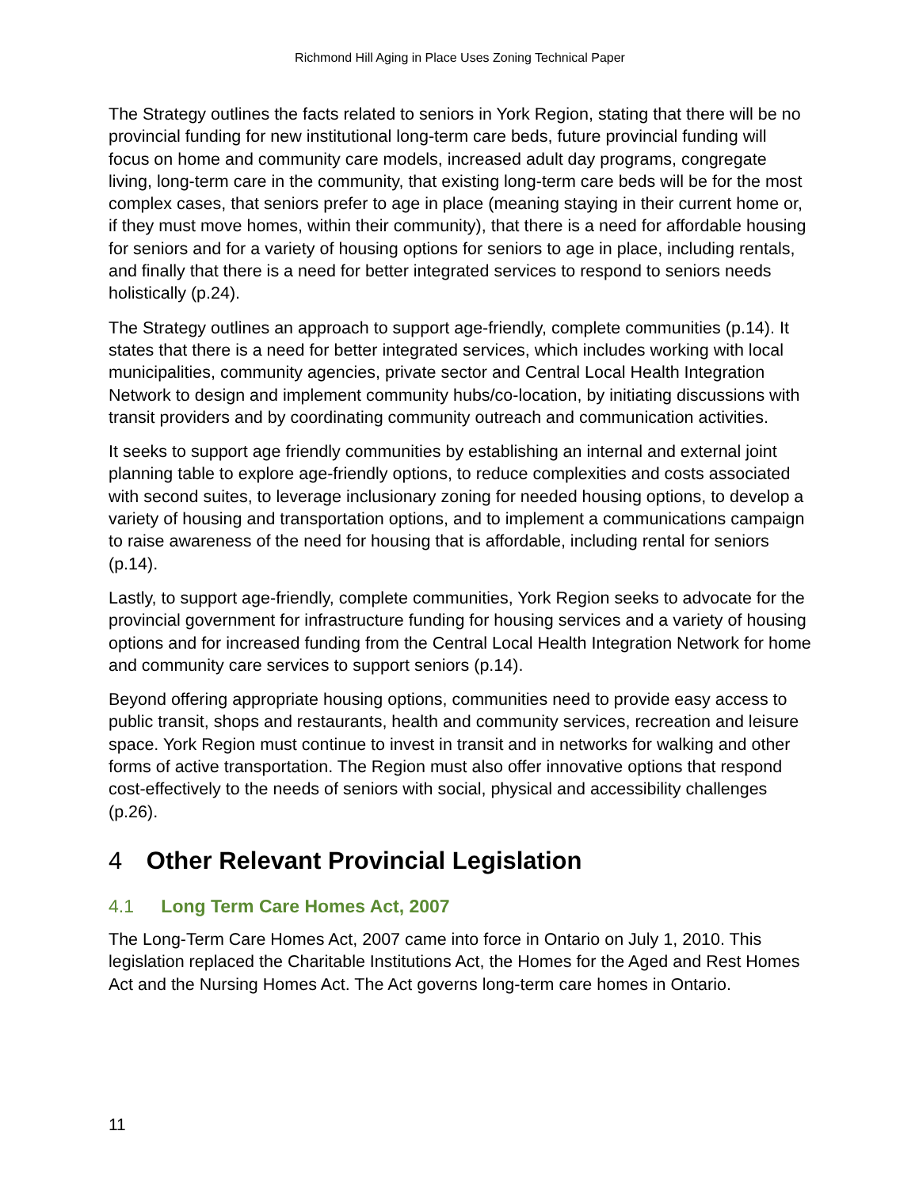Richmond Hill Aging in Place Uses Zoning Technical Paper
The Strategy outlines the facts related to seniors in York Region, stating that there will be no provincial funding for new institutional long-term care beds, future provincial funding will focus on home and community care models, increased adult day programs, congregate living, long-term care in the community, that existing long-term care beds will be for the most complex cases, that seniors prefer to age in place (meaning staying in their current home or, if they must move homes, within their community), that there is a need for affordable housing for seniors and for a variety of housing options for seniors to age in place, including rentals, and finally that there is a need for better integrated services to respond to seniors needs holistically (p.24).
The Strategy outlines an approach to support age-friendly, complete communities (p.14). It states that there is a need for better integrated services, which includes working with local municipalities, community agencies, private sector and Central Local Health Integration Network to design and implement community hubs/co-location, by initiating discussions with transit providers and by coordinating community outreach and communication activities.
It seeks to support age friendly communities by establishing an internal and external joint planning table to explore age-friendly options, to reduce complexities and costs associated with second suites, to leverage inclusionary zoning for needed housing options, to develop a variety of housing and transportation options, and to implement a communications campaign to raise awareness of the need for housing that is affordable, including rental for seniors (p.14).
Lastly, to support age-friendly, complete communities, York Region seeks to advocate for the provincial government for infrastructure funding for housing services and a variety of housing options and for increased funding from the Central Local Health Integration Network for home and community care services to support seniors (p.14).
Beyond offering appropriate housing options, communities need to provide easy access to public transit, shops and restaurants, health and community services, recreation and leisure space. York Region must continue to invest in transit and in networks for walking and other forms of active transportation. The Region must also offer innovative options that respond cost-effectively to the needs of seniors with social, physical and accessibility challenges (p.26).
4 Other Relevant Provincial Legislation
4.1 Long Term Care Homes Act, 2007
The Long-Term Care Homes Act, 2007 came into force in Ontario on July 1, 2010. This legislation replaced the Charitable Institutions Act, the Homes for the Aged and Rest Homes Act and the Nursing Homes Act. The Act governs long-term care homes in Ontario.
11